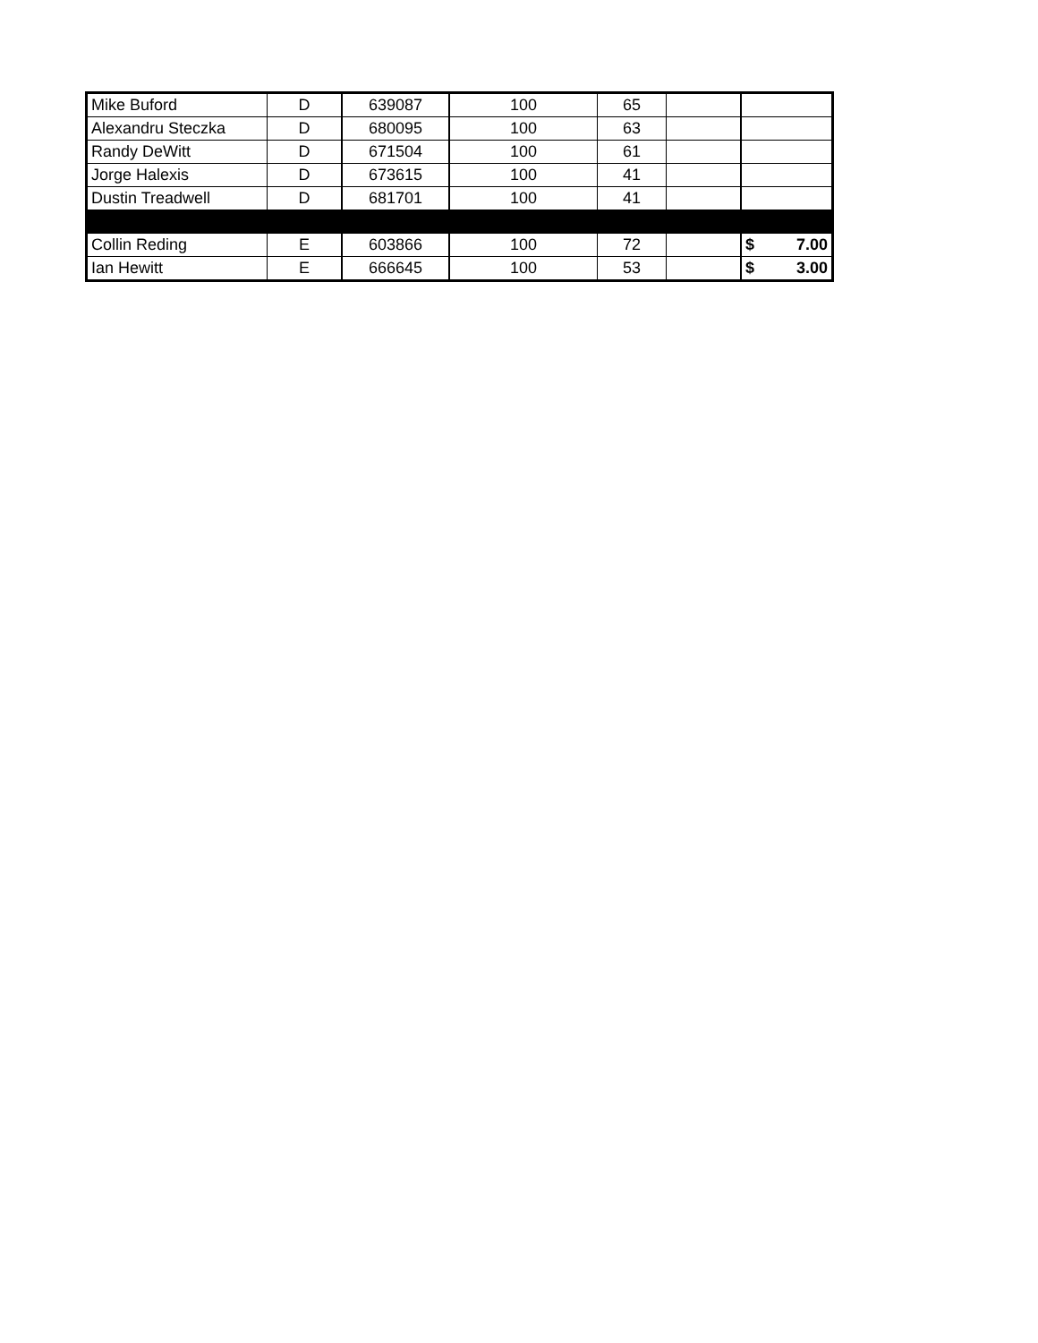| Mike Buford | D | 639087 | 100 | 65 | | |
| Alexandru Steczka | D | 680095 | 100 | 63 | | |
| Randy DeWitt | D | 671504 | 100 | 61 | | |
| Jorge Halexis | D | 673615 | 100 | 41 | | |
| Dustin Treadwell | D | 681701 | 100 | 41 | | |
| Collin Reding | E | 603866 | 100 | 72 | | $ 7.00 |
| Ian Hewitt | E | 666645 | 100 | 53 | | $ 3.00 |